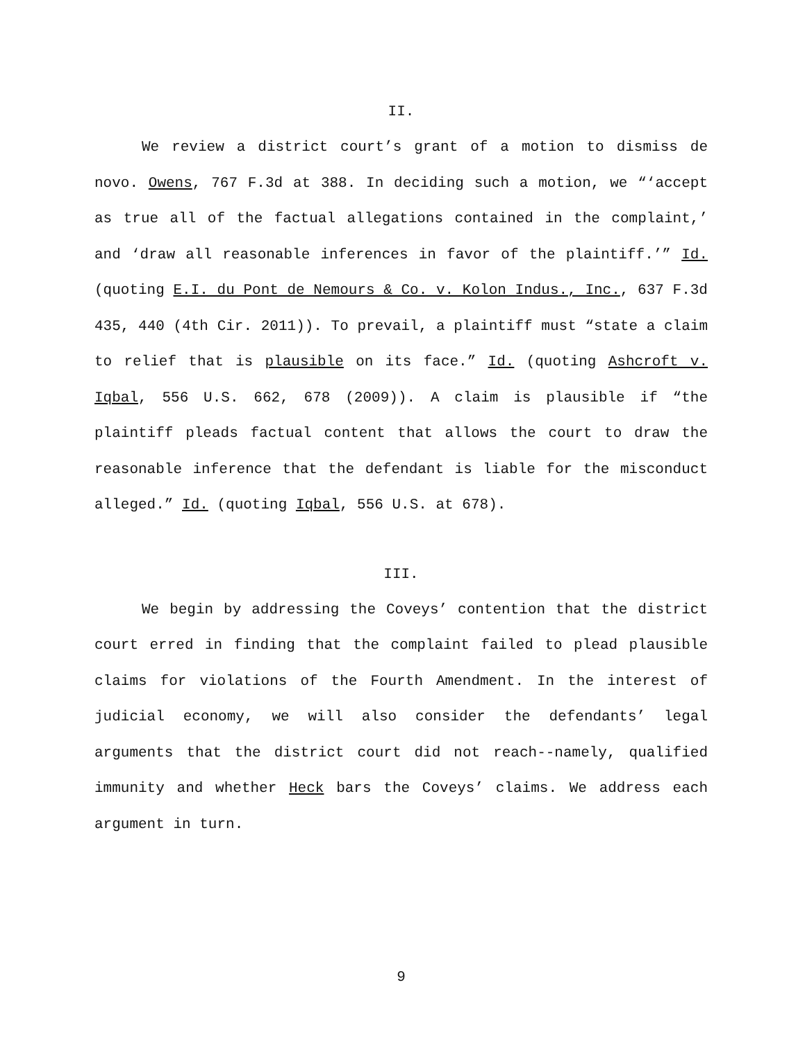II.
We review a district court’s grant of a motion to dismiss de novo. Owens, 767 F.3d at 388. In deciding such a motion, we “‘accept as true all of the factual allegations contained in the complaint,’ and ‘draw all reasonable inferences in favor of the plaintiff.’” Id. (quoting E.I. du Pont de Nemours & Co. v. Kolon Indus., Inc., 637 F.3d 435, 440 (4th Cir. 2011)). To prevail, a plaintiff must “state a claim to relief that is plausible on its face.” Id. (quoting Ashcroft v. Iqbal, 556 U.S. 662, 678 (2009)). A claim is plausible if “the plaintiff pleads factual content that allows the court to draw the reasonable inference that the defendant is liable for the misconduct alleged.” Id. (quoting Iqbal, 556 U.S. at 678).
III.
We begin by addressing the Coveys’ contention that the district court erred in finding that the complaint failed to plead plausible claims for violations of the Fourth Amendment. In the interest of judicial economy, we will also consider the defendants’ legal arguments that the district court did not reach--namely, qualified immunity and whether Heck bars the Coveys’ claims. We address each argument in turn.
9